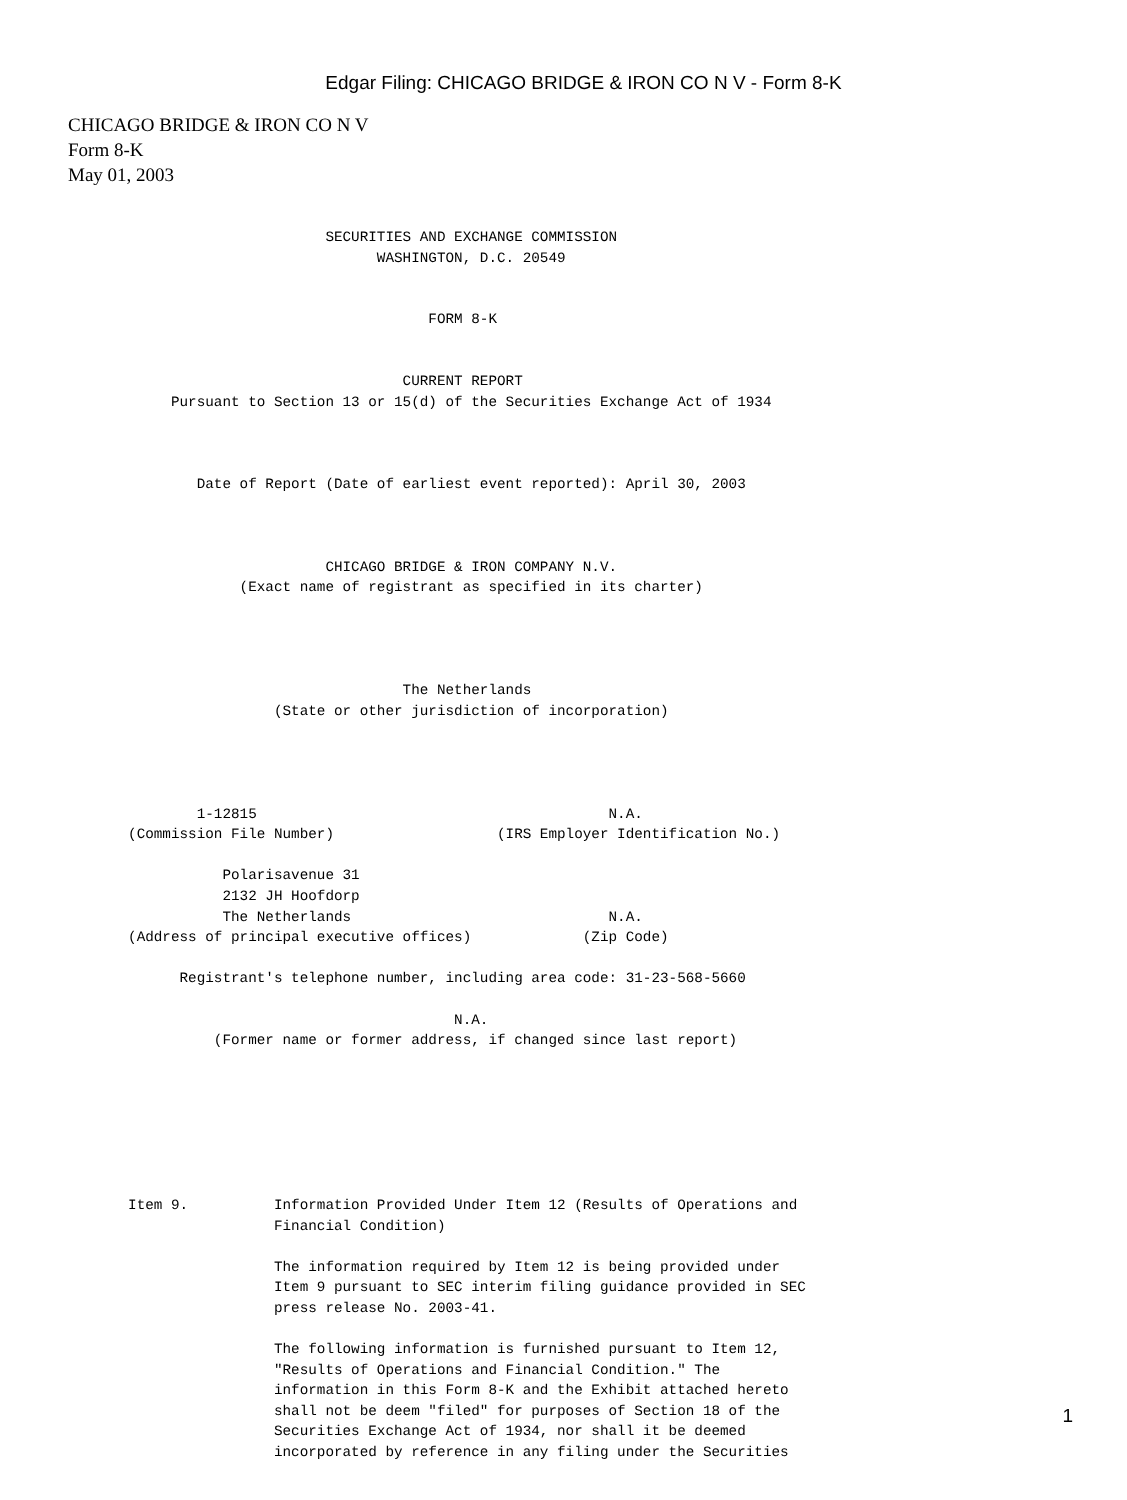Edgar Filing: CHICAGO BRIDGE & IRON CO N V - Form 8-K
CHICAGO BRIDGE & IRON CO N V
Form 8-K
May 01, 2003
                              SECURITIES AND EXCHANGE COMMISSION
                                    WASHINGTON, D.C. 20549


                                          FORM 8-K


                                       CURRENT REPORT
            Pursuant to Section 13 or 15(d) of the Securities Exchange Act of 1934



               Date of Report (Date of earliest event reported): April 30, 2003



                              CHICAGO BRIDGE & IRON COMPANY N.V.
                    (Exact name of registrant as specified in its charter)




                                       The Netherlands
                        (State or other jurisdiction of incorporation)




               1-12815                                         N.A.
       (Commission File Number)                   (IRS Employer Identification No.)

                  Polarisavenue 31
                  2132 JH Hoofdorp
                  The Netherlands                              N.A.
       (Address of principal executive offices)             (Zip Code)

             Registrant's telephone number, including area code: 31-23-568-5660

                                             N.A.
                 (Former name or former address, if changed since last report)







       Item 9.          Information Provided Under Item 12 (Results of Operations and
                        Financial Condition)

                        The information required by Item 12 is being provided under
                        Item 9 pursuant to SEC interim filing guidance provided in SEC
                        press release No. 2003-41.

                        The following information is furnished pursuant to Item 12,
                        "Results of Operations and Financial Condition." The
                        information in this Form 8-K and the Exhibit attached hereto
                        shall not be deem "filed" for purposes of Section 18 of the
                        Securities Exchange Act of 1934, nor shall it be deemed
                        incorporated by reference in any filing under the Securities
1